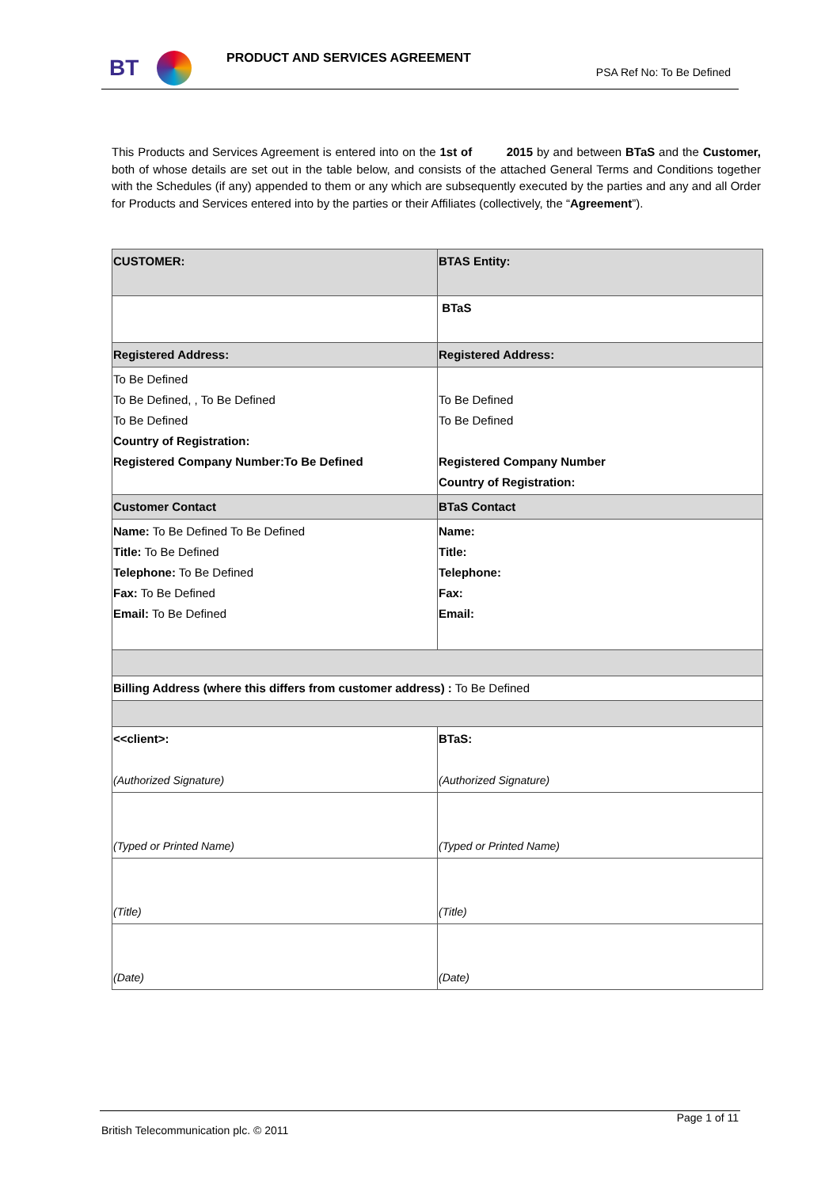BT PRODUCT AND SERVICES AGREEMENT
PSA Ref No: To Be Defined
This Products and Services Agreement is entered into on the 1st of 2015 by and between BTaS and the Customer, both of whose details are set out in the table below, and consists of the attached General Terms and Conditions together with the Schedules (if any) appended to them or any which are subsequently executed by the parties and any and all Order for Products and Services entered into by the parties or their Affiliates (collectively, the “Agreement”).
| CUSTOMER: | BTAS Entity: |
| | BTaS |
| Registered Address: | Registered Address: |
| To Be Defined To Be Defined, , To Be Defined To Be Defined Country of Registration: Registered Company Number:To Be Defined | To Be Defined To Be Defined Registered Company Number Country of Registration: |
| Customer Contact | BTaS Contact |
| Name: To Be Defined To Be Defined Title: To Be Defined Telephone: To Be Defined Fax: To Be Defined Email: To Be Defined | Name: Title: Telephone: Fax: Email: |
| Billing Address (where this differs from customer address) : To Be Defined | |
| <<client>: (Authorized Signature) | BTaS: (Authorized Signature) |
| (Typed or Printed Name) | (Typed or Printed Name) |
| (Title) | (Title) |
| (Date) | (Date) |
Page 1 of 11
British Telecommunication plc. © 2011